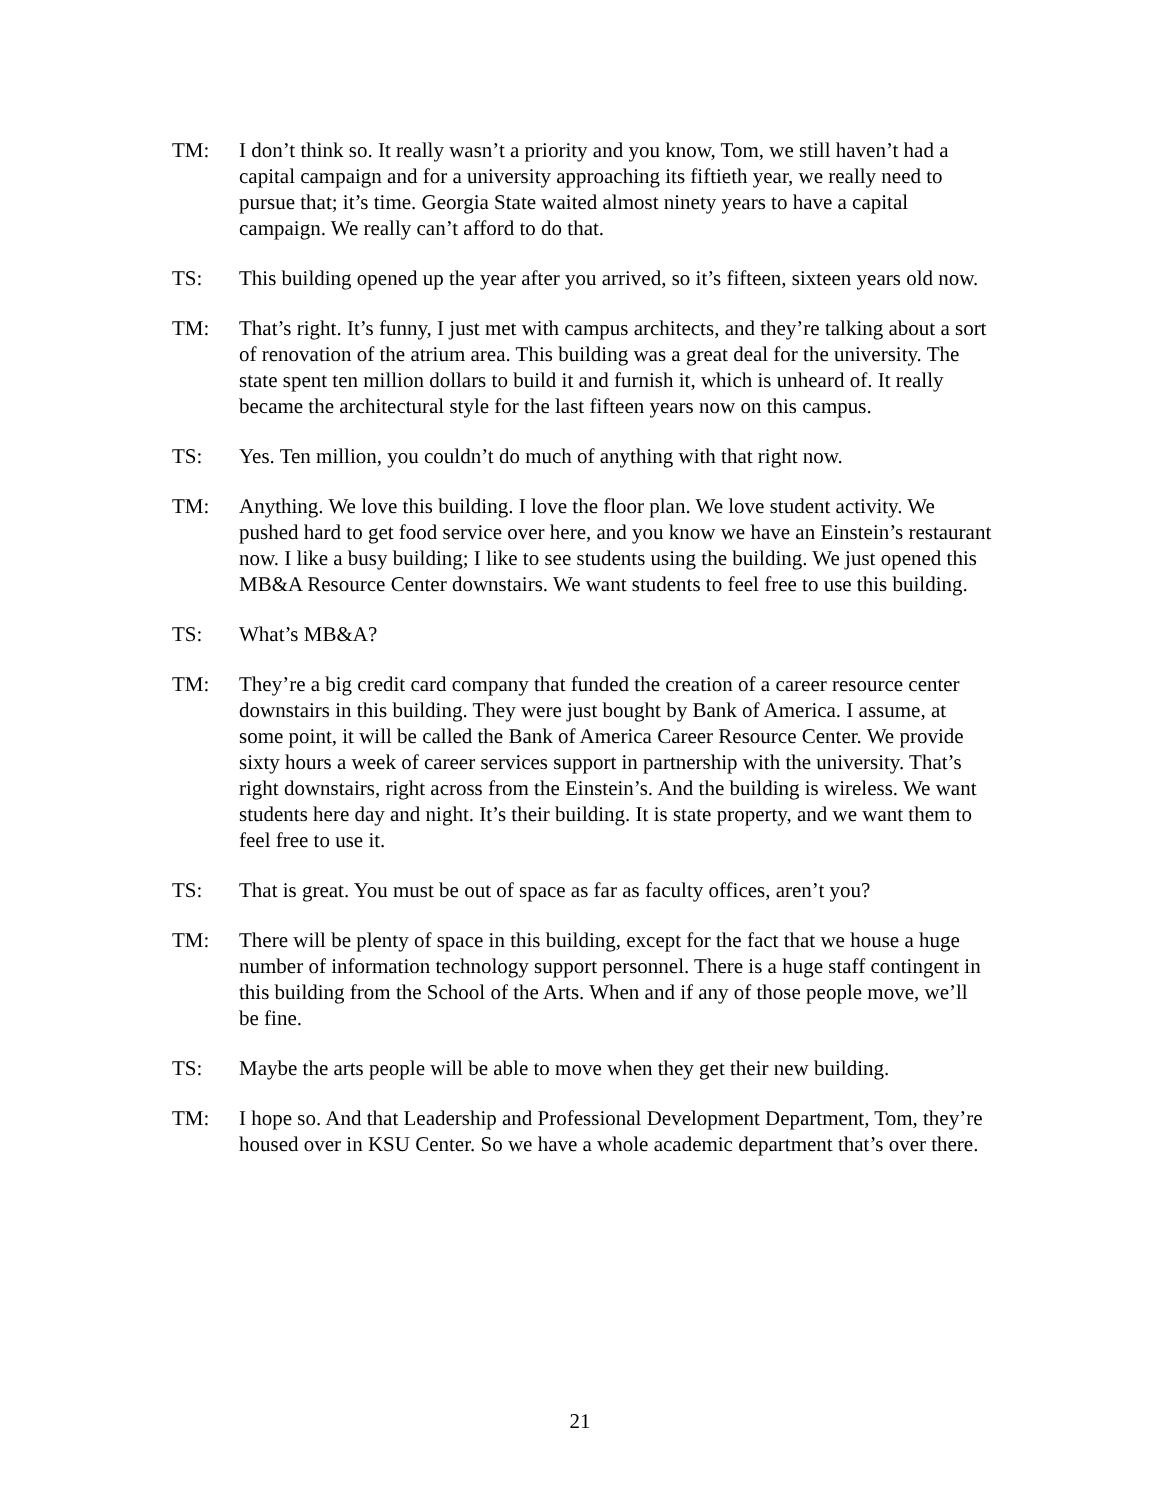TM: I don’t think so. It really wasn’t a priority and you know, Tom, we still haven’t had a capital campaign and for a university approaching its fiftieth year, we really need to pursue that; it’s time. Georgia State waited almost ninety years to have a capital campaign. We really can’t afford to do that.
TS: This building opened up the year after you arrived, so it’s fifteen, sixteen years old now.
TM: That’s right. It’s funny, I just met with campus architects, and they’re talking about a sort of renovation of the atrium area. This building was a great deal for the university. The state spent ten million dollars to build it and furnish it, which is unheard of. It really became the architectural style for the last fifteen years now on this campus.
TS: Yes. Ten million, you couldn’t do much of anything with that right now.
TM: Anything. We love this building. I love the floor plan. We love student activity. We pushed hard to get food service over here, and you know we have an Einstein’s restaurant now. I like a busy building; I like to see students using the building. We just opened this MB&A Resource Center downstairs. We want students to feel free to use this building.
TS: What’s MB&A?
TM: They’re a big credit card company that funded the creation of a career resource center downstairs in this building. They were just bought by Bank of America. I assume, at some point, it will be called the Bank of America Career Resource Center. We provide sixty hours a week of career services support in partnership with the university. That’s right downstairs, right across from the Einstein’s. And the building is wireless. We want students here day and night. It’s their building. It is state property, and we want them to feel free to use it.
TS: That is great. You must be out of space as far as faculty offices, aren’t you?
TM: There will be plenty of space in this building, except for the fact that we house a huge number of information technology support personnel. There is a huge staff contingent in this building from the School of the Arts. When and if any of those people move, we’ll be fine.
TS: Maybe the arts people will be able to move when they get their new building.
TM: I hope so. And that Leadership and Professional Development Department, Tom, they’re housed over in KSU Center. So we have a whole academic department that’s over there.
21